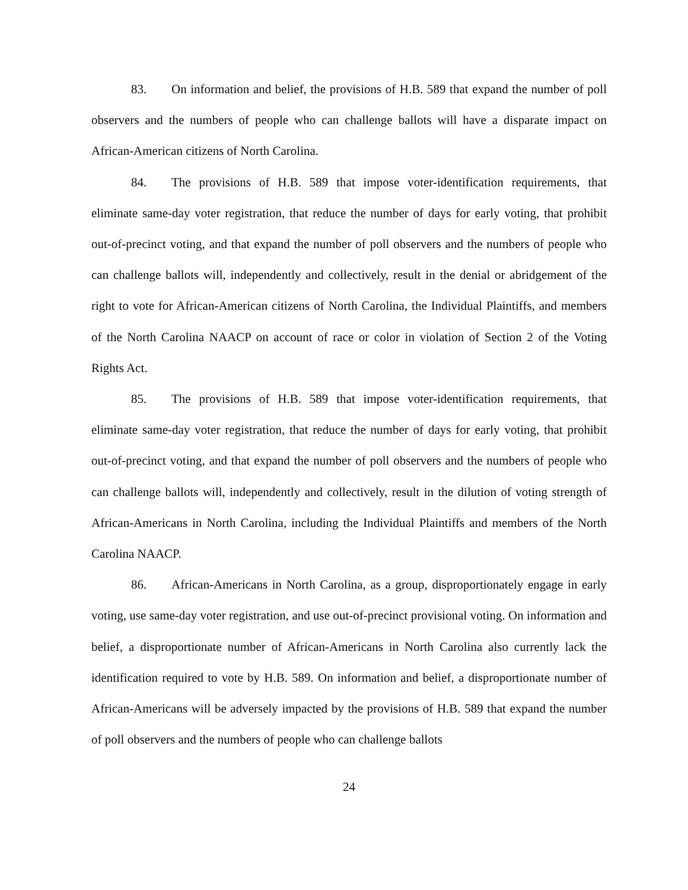83. On information and belief, the provisions of H.B. 589 that expand the number of poll observers and the numbers of people who can challenge ballots will have a disparate impact on African-American citizens of North Carolina.
84. The provisions of H.B. 589 that impose voter-identification requirements, that eliminate same-day voter registration, that reduce the number of days for early voting, that prohibit out-of-precinct voting, and that expand the number of poll observers and the numbers of people who can challenge ballots will, independently and collectively, result in the denial or abridgement of the right to vote for African-American citizens of North Carolina, the Individual Plaintiffs, and members of the North Carolina NAACP on account of race or color in violation of Section 2 of the Voting Rights Act.
85. The provisions of H.B. 589 that impose voter-identification requirements, that eliminate same-day voter registration, that reduce the number of days for early voting, that prohibit out-of-precinct voting, and that expand the number of poll observers and the numbers of people who can challenge ballots will, independently and collectively, result in the dilution of voting strength of African-Americans in North Carolina, including the Individual Plaintiffs and members of the North Carolina NAACP.
86. African-Americans in North Carolina, as a group, disproportionately engage in early voting, use same-day voter registration, and use out-of-precinct provisional voting. On information and belief, a disproportionate number of African-Americans in North Carolina also currently lack the identification required to vote by H.B. 589. On information and belief, a disproportionate number of African-Americans will be adversely impacted by the provisions of H.B. 589 that expand the number of poll observers and the numbers of people who can challenge ballots
24